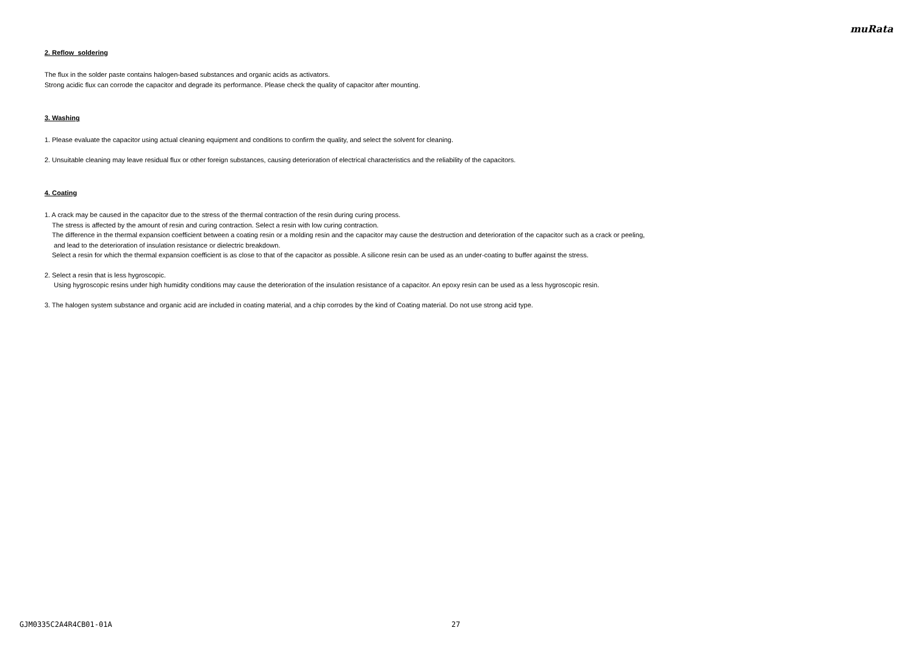muRata
2. Reflow soldering
The flux in the solder paste contains halogen-based substances and organic acids as activators.
Strong acidic flux can corrode the capacitor and degrade its performance. Please check the quality of capacitor after mounting.
3. Washing
1. Please evaluate the capacitor using actual cleaning equipment and conditions to confirm the quality, and select the solvent for cleaning.
2. Unsuitable cleaning may leave residual flux or other foreign substances, causing deterioration of electrical characteristics and the reliability of the capacitors.
4. Coating
1. A crack may be caused in the capacitor due to the stress of the thermal contraction of the resin during curing process.
The stress is affected by the amount of resin and curing contraction. Select a resin with low curing contraction.
The difference in the thermal expansion coefficient between a coating resin or a molding resin and the capacitor may cause the destruction and deterioration of the capacitor such as a crack or peeling,
and lead to the deterioration of insulation resistance or dielectric breakdown.
Select a resin for which the thermal expansion coefficient is as close to that of the capacitor as possible. A silicone resin can be used as an under-coating to buffer against the stress.
2. Select a resin that is less hygroscopic.
Using hygroscopic resins under high humidity conditions may cause the deterioration of the insulation resistance of a capacitor. An epoxy resin can be used as a less hygroscopic resin.
3. The halogen system substance and organic acid are included in coating material, and a chip corrodes by the kind of Coating material. Do not use strong acid type.
GJM0335C2A4R4CB01-01A 27